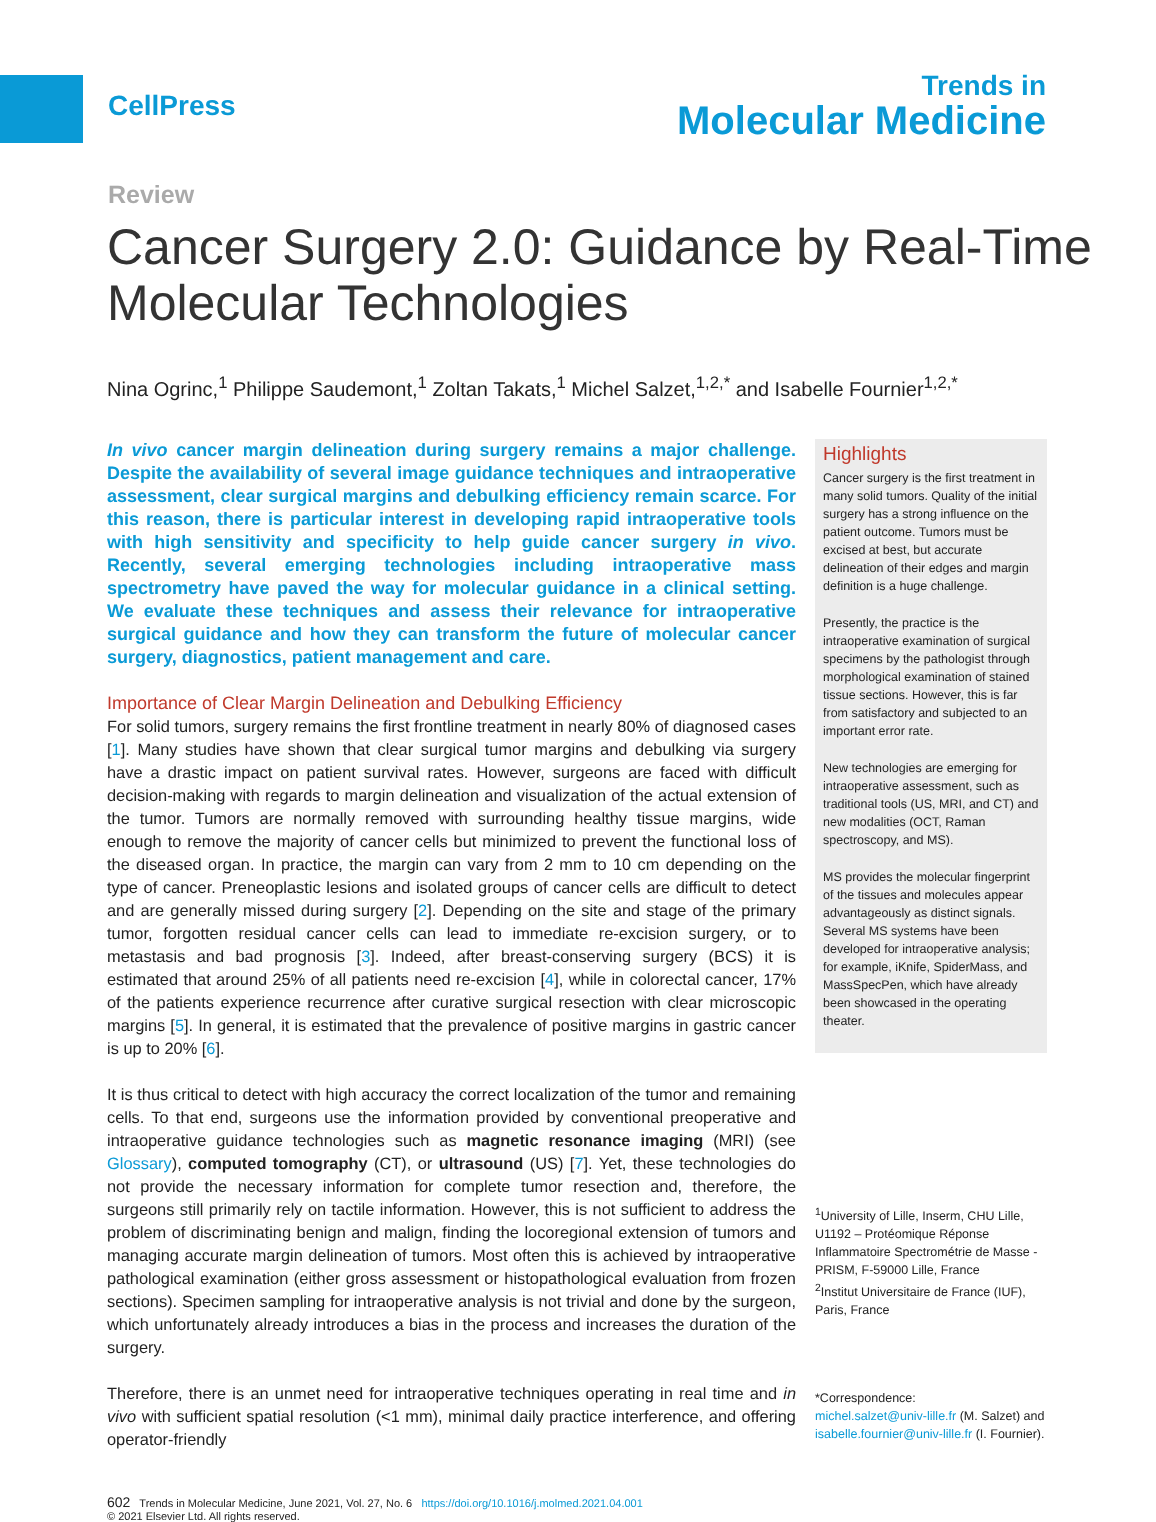CellPress
Trends in
Molecular Medicine
Review
Cancer Surgery 2.0: Guidance by Real-Time Molecular Technologies
Nina Ogrinc,<sup>1</sup> Philippe Saudemont,<sup>1</sup> Zoltan Takats,<sup>1</sup> Michel Salzet,<sup>1,2,*</sup> and Isabelle Fournier<sup>1,2,*</sup>
In vivo cancer margin delineation during surgery remains a major challenge. Despite the availability of several image guidance techniques and intraoperative assessment, clear surgical margins and debulking efficiency remain scarce. For this reason, there is particular interest in developing rapid intraoperative tools with high sensitivity and specificity to help guide cancer surgery in vivo. Recently, several emerging technologies including intraoperative mass spectrometry have paved the way for molecular guidance in a clinical setting. We evaluate these techniques and assess their relevance for intraoperative surgical guidance and how they can transform the future of molecular cancer surgery, diagnostics, patient management and care.
Importance of Clear Margin Delineation and Debulking Efficiency
For solid tumors, surgery remains the first frontline treatment in nearly 80% of diagnosed cases [1]. Many studies have shown that clear surgical tumor margins and debulking via surgery have a drastic impact on patient survival rates. However, surgeons are faced with difficult decision-making with regards to margin delineation and visualization of the actual extension of the tumor. Tumors are normally removed with surrounding healthy tissue margins, wide enough to remove the majority of cancer cells but minimized to prevent the functional loss of the diseased organ. In practice, the margin can vary from 2 mm to 10 cm depending on the type of cancer. Preneoplastic lesions and isolated groups of cancer cells are difficult to detect and are generally missed during surgery [2]. Depending on the site and stage of the primary tumor, forgotten residual cancer cells can lead to immediate re-excision surgery, or to metastasis and bad prognosis [3]. Indeed, after breast-conserving surgery (BCS) it is estimated that around 25% of all patients need re-excision [4], while in colorectal cancer, 17% of the patients experience recurrence after curative surgical resection with clear microscopic margins [5]. In general, it is estimated that the prevalence of positive margins in gastric cancer is up to 20% [6].
It is thus critical to detect with high accuracy the correct localization of the tumor and remaining cells. To that end, surgeons use the information provided by conventional preoperative and intraoperative guidance technologies such as magnetic resonance imaging (MRI) (see Glossary), computed tomography (CT), or ultrasound (US) [7]. Yet, these technologies do not provide the necessary information for complete tumor resection and, therefore, the surgeons still primarily rely on tactile information. However, this is not sufficient to address the problem of discriminating benign and malign, finding the locoregional extension of tumors and managing accurate margin delineation of tumors. Most often this is achieved by intraoperative pathological examination (either gross assessment or histopathological evaluation from frozen sections). Specimen sampling for intraoperative analysis is not trivial and done by the surgeon, which unfortunately already introduces a bias in the process and increases the duration of the surgery.
Therefore, there is an unmet need for intraoperative techniques operating in real time and in vivo with sufficient spatial resolution (<1 mm), minimal daily practice interference, and offering operator-friendly
Highlights
Cancer surgery is the first treatment in many solid tumors. Quality of the initial surgery has a strong influence on the patient outcome. Tumors must be excised at best, but accurate delineation of their edges and margin definition is a huge challenge.
Presently, the practice is the intraoperative examination of surgical specimens by the pathologist through morphological examination of stained tissue sections. However, this is far from satisfactory and subjected to an important error rate.
New technologies are emerging for intraoperative assessment, such as traditional tools (US, MRI, and CT) and new modalities (OCT, Raman spectroscopy, and MS).
MS provides the molecular fingerprint of the tissues and molecules appear advantageously as distinct signals. Several MS systems have been developed for intraoperative analysis; for example, iKnife, SpiderMass, and MassSpecPen, which have already been showcased in the operating theater.
<sup>1</sup> University of Lille, Inserm, CHU Lille, U1192 – Protéomique Réponse Inflammatoire Spectrométrie de Masse - PRISM, F-59000 Lille, France
<sup>2</sup> Institut Universitaire de France (IUF), Paris, France
*Correspondence:
michel.salzet@univ-lille.fr (M. Salzet) and isabelle.fournier@univ-lille.fr (I. Fournier).
602 Trends in Molecular Medicine, June 2021, Vol. 27, No. 6 https://doi.org/10.1016/j.molmed.2021.04.001
© 2021 Elsevier Ltd. All rights reserved.